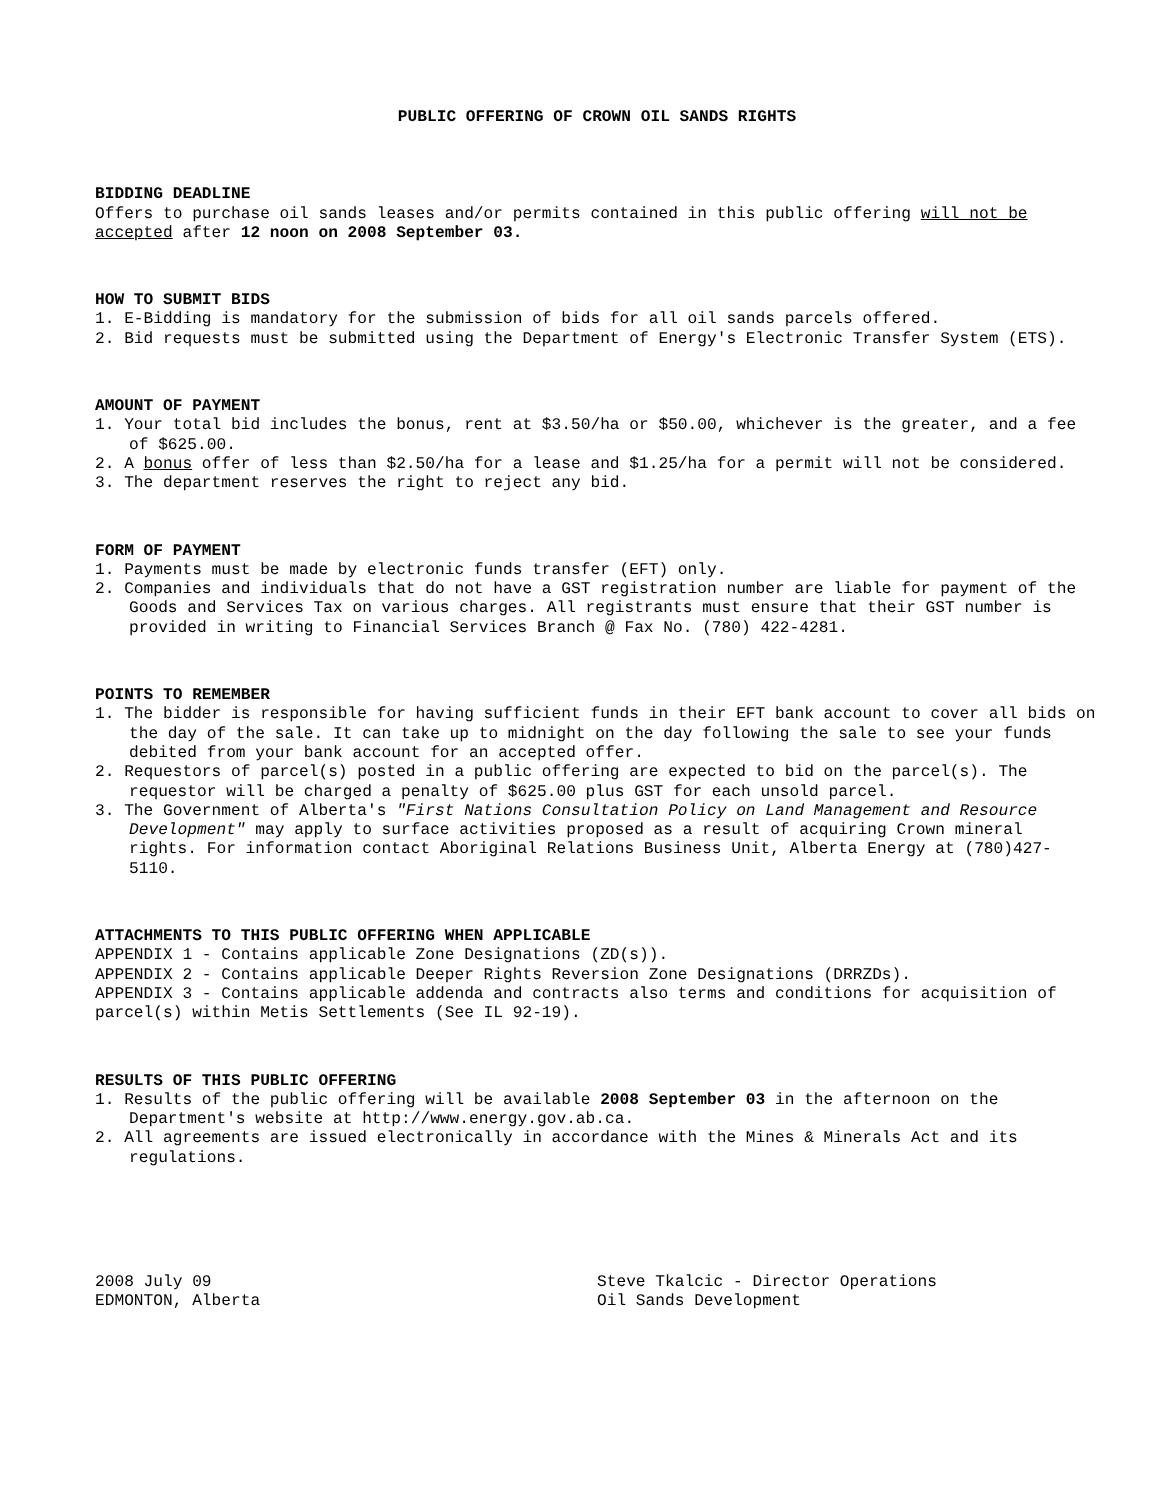PUBLIC OFFERING OF CROWN OIL SANDS RIGHTS
BIDDING DEADLINE
Offers to purchase oil sands leases and/or permits contained in this public offering will not be accepted after 12 noon on 2008 September 03.
HOW TO SUBMIT BIDS
1. E-Bidding is mandatory for the submission of bids for all oil sands parcels offered.
2. Bid requests must be submitted using the Department of Energy's Electronic Transfer System (ETS).
AMOUNT OF PAYMENT
1. Your total bid includes the bonus, rent at $3.50/ha or $50.00, whichever is the greater, and a fee of $625.00.
2. A bonus offer of less than $2.50/ha for a lease and $1.25/ha for a permit will not be considered.
3. The department reserves the right to reject any bid.
FORM OF PAYMENT
1. Payments must be made by electronic funds transfer (EFT) only.
2. Companies and individuals that do not have a GST registration number are liable for payment of the Goods and Services Tax on various charges. All registrants must ensure that their GST number is provided in writing to Financial Services Branch @ Fax No. (780) 422-4281.
POINTS TO REMEMBER
1. The bidder is responsible for having sufficient funds in their EFT bank account to cover all bids on the day of the sale. It can take up to midnight on the day following the sale to see your funds debited from your bank account for an accepted offer.
2. Requestors of parcel(s) posted in a public offering are expected to bid on the parcel(s). The requestor will be charged a penalty of $625.00 plus GST for each unsold parcel.
3. The Government of Alberta's "First Nations Consultation Policy on Land Management and Resource Development" may apply to surface activities proposed as a result of acquiring Crown mineral rights. For information contact Aboriginal Relations Business Unit, Alberta Energy at (780)427-5110.
ATTACHMENTS TO THIS PUBLIC OFFERING WHEN APPLICABLE
APPENDIX 1 - Contains applicable Zone Designations (ZD(s)).
APPENDIX 2 - Contains applicable Deeper Rights Reversion Zone Designations (DRRZDs).
APPENDIX 3 - Contains applicable addenda and contracts also terms and conditions for acquisition of parcel(s) within Metis Settlements (See IL 92-19).
RESULTS OF THIS PUBLIC OFFERING
1. Results of the public offering will be available 2008 September 03 in the afternoon on the Department's website at http://www.energy.gov.ab.ca.
2. All agreements are issued electronically in accordance with the Mines & Minerals Act and its regulations.
2008 July 09
EDMONTON, Alberta
Steve Tkalcic - Director Operations
Oil Sands Development